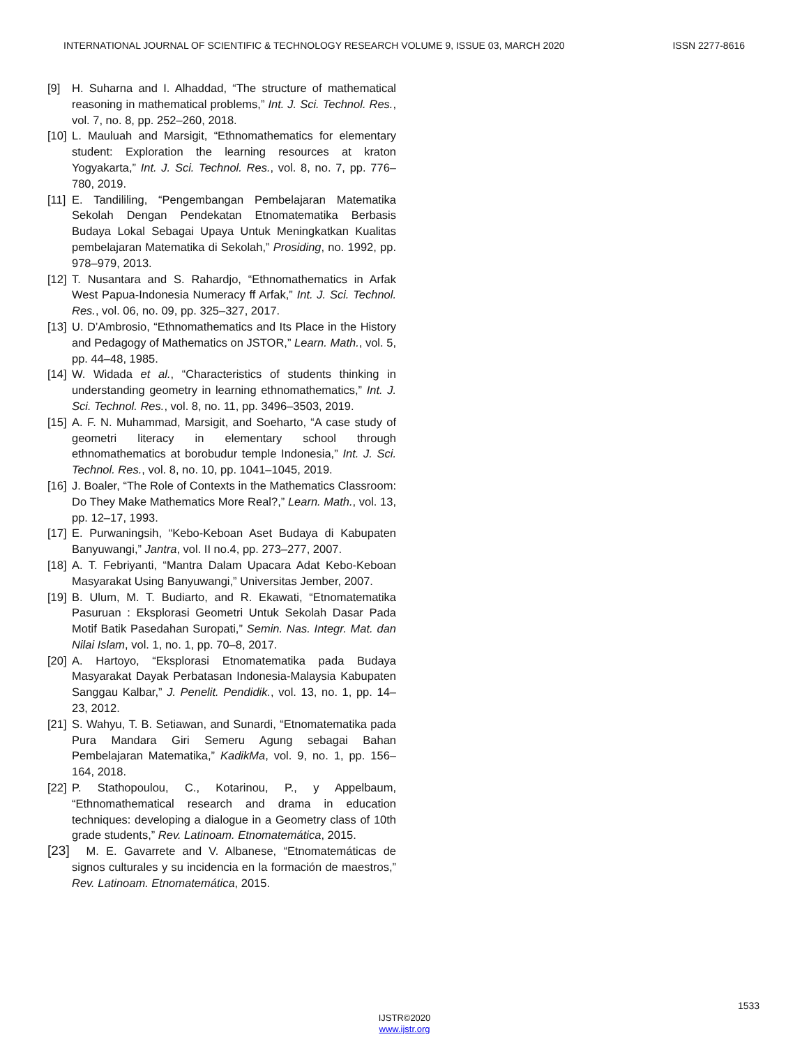INTERNATIONAL JOURNAL OF SCIENTIFIC & TECHNOLOGY RESEARCH VOLUME 9, ISSUE 03, MARCH 2020 ISSN 2277-8616
[9] H. Suharna and I. Alhaddad, “The structure of mathematical reasoning in mathematical problems,” Int. J. Sci. Technol. Res., vol. 7, no. 8, pp. 252–260, 2018.
[10] L. Mauluah and Marsigit, “Ethnomathematics for elementary student: Exploration the learning resources at kraton Yogyakarta,” Int. J. Sci. Technol. Res., vol. 8, no. 7, pp. 776–780, 2019.
[11] E. Tandililing, “Pengembangan Pembelajaran Matematika Sekolah Dengan Pendekatan Etnomatematika Berbasis Budaya Lokal Sebagai Upaya Untuk Meningkatkan Kualitas pembelajaran Matematika di Sekolah,” Prosiding, no. 1992, pp. 978–979, 2013.
[12] T. Nusantara and S. Rahardjo, “Ethnomathematics in Arfak West Papua-Indonesia Numeracy ff Arfak,” Int. J. Sci. Technol. Res., vol. 06, no. 09, pp. 325–327, 2017.
[13] U. D’Ambrosio, “Ethnomathematics and Its Place in the History and Pedagogy of Mathematics on JSTOR,” Learn. Math., vol. 5, pp. 44–48, 1985.
[14] W. Widada et al., “Characteristics of students thinking in understanding geometry in learning ethnomathematics,” Int. J. Sci. Technol. Res., vol. 8, no. 11, pp. 3496–3503, 2019.
[15] A. F. N. Muhammad, Marsigit, and Soeharto, “A case study of geometri literacy in elementary school through ethnomathematics at borobudur temple Indonesia,” Int. J. Sci. Technol. Res., vol. 8, no. 10, pp. 1041–1045, 2019.
[16] J. Boaler, “The Role of Contexts in the Mathematics Classroom: Do They Make Mathematics More Real?,” Learn. Math., vol. 13, pp. 12–17, 1993.
[17] E. Purwaningsih, “Kebo-Keboan Aset Budaya di Kabupaten Banyuwangi,” Jantra, vol. II no.4, pp. 273–277, 2007.
[18] A. T. Febriyanti, “Mantra Dalam Upacara Adat Kebo-Keboan Masyarakat Using Banyuwangi,” Universitas Jember, 2007.
[19] B. Ulum, M. T. Budiarto, and R. Ekawati, “Etnomatematika Pasuruan : Eksplorasi Geometri Untuk Sekolah Dasar Pada Motif Batik Pasedahan Suropati,” Semin. Nas. Integr. Mat. dan Nilai Islam, vol. 1, no. 1, pp. 70–8, 2017.
[20] A. Hartoyo, “Eksplorasi Etnomatematika pada Budaya Masyarakat Dayak Perbatasan Indonesia-Malaysia Kabupaten Sanggau Kalbar,” J. Penelit. Pendidik., vol. 13, no. 1, pp. 14–23, 2012.
[21] S. Wahyu, T. B. Setiawan, and Sunardi, “Etnomatematika pada Pura Mandara Giri Semeru Agung sebagai Bahan Pembelajaran Matematika,” KadikMa, vol. 9, no. 1, pp. 156–164, 2018.
[22] P. Stathopoulou, C., Kotarinou, P., y Appelbaum, “Ethnomathematical research and drama in education techniques: developing a dialogue in a Geometry class of 10th grade students,” Rev. Latinoam. Etnomatemática, 2015.
[23] M. E. Gavarrete and V. Albanese, “Etnomatemáticas de signos culturales y su incidencia en la formación de maestros,” Rev. Latinoam. Etnomatemática, 2015.
1533
IJSTR©2020
www.ijstr.org